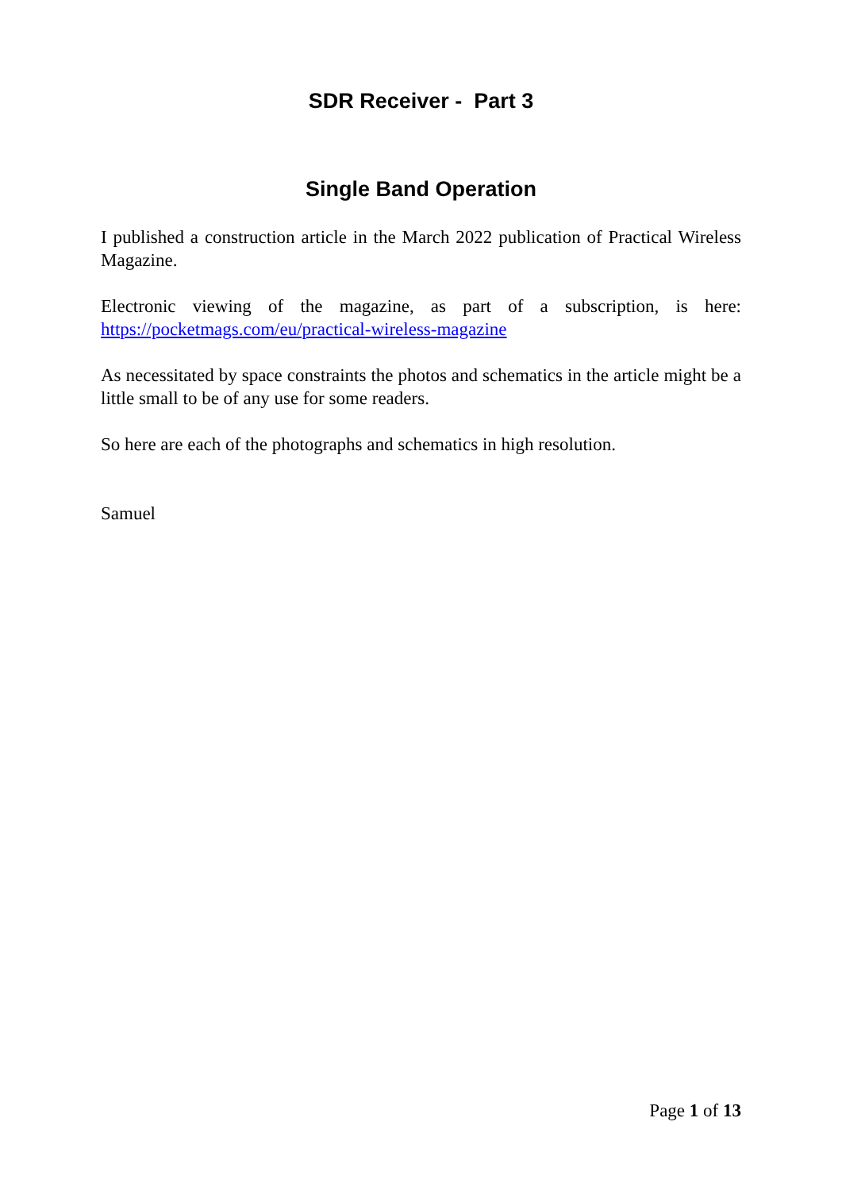SDR Receiver - Part 3
Single Band Operation
I published a construction article in the March 2022 publication of Practical Wireless Magazine.
Electronic viewing of the magazine, as part of a subscription, is here: https://pocketmags.com/eu/practical-wireless-magazine
As necessitated by space constraints the photos and schematics in the article might be a little small to be of any use for some readers.
So here are each of the photographs and schematics in high resolution.
Samuel
Page 1 of 13